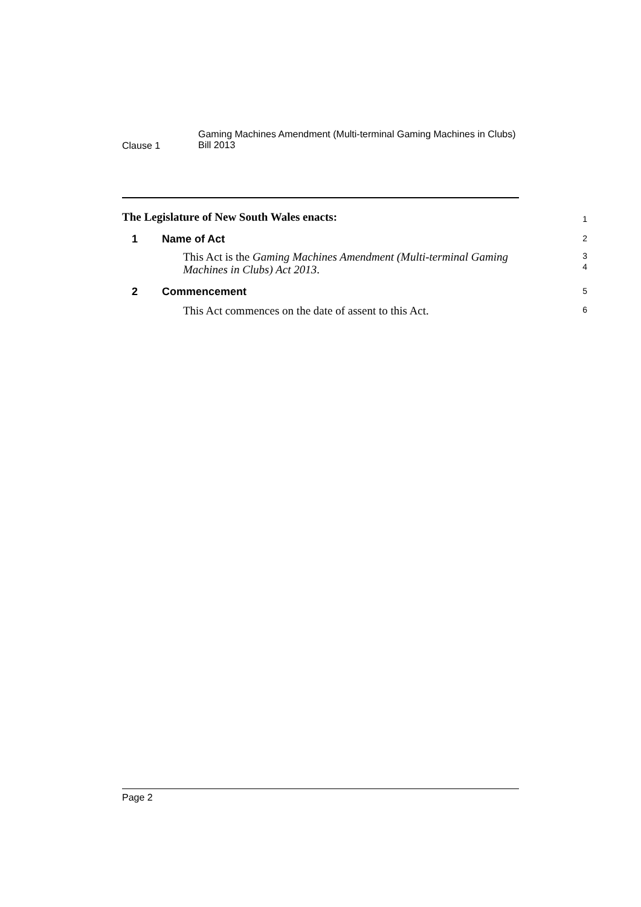Clause 1
Gaming Machines Amendment (Multi-terminal Gaming Machines in Clubs)
Bill 2013
The Legislature of New South Wales enacts:
1
1 Name of Act
2
This Act is the Gaming Machines Amendment (Multi-terminal Gaming Machines in Clubs) Act 2013.
3
4
2 Commencement
5
This Act commences on the date of assent to this Act.
6
Page 2